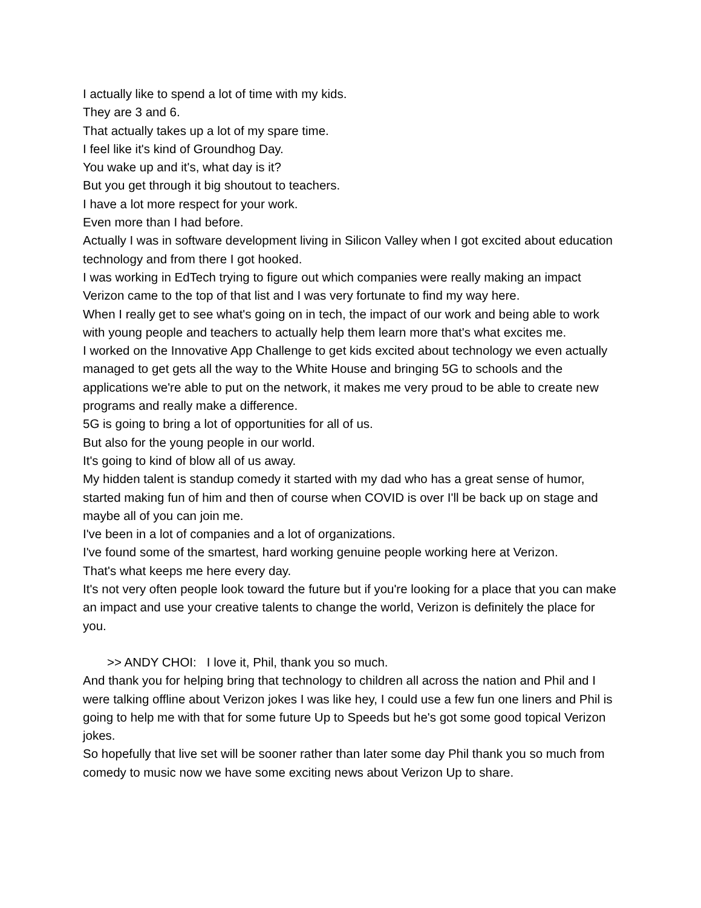I actually like to spend a lot of time with my kids.
They are 3 and 6.
That actually takes up a lot of my spare time.
I feel like it's kind of Groundhog Day.
You wake up and it's, what day is it?
But you get through it big shoutout to teachers.
I have a lot more respect for your work.
Even more than I had before.
Actually I was in software development living in Silicon Valley when I got excited about education technology and from there I got hooked.
I was working in EdTech trying to figure out which companies were really making an impact Verizon came to the top of that list and I was very fortunate to find my way here.
When I really get to see what's going on in tech, the impact of our work and being able to work with young people and teachers to actually help them learn more that's what excites me.
I worked on the Innovative App Challenge to get kids excited about technology we even actually managed to get gets all the way to the White House and bringing 5G to schools and the applications we're able to put on the network, it makes me very proud to be able to create new programs and really make a difference.
5G is going to bring a lot of opportunities for all of us.
But also for the young people in our world.
It's going to kind of blow all of us away.
My hidden talent is standup comedy it started with my dad who has a great sense of humor, started making fun of him and then of course when COVID is over I'll be back up on stage and maybe all of you can join me.
I've been in a lot of companies and a lot of organizations.
I've found some of the smartest, hard working genuine people working here at Verizon.
That's what keeps me here every day.
It's not very often people look toward the future but if you're looking for a place that you can make an impact and use your creative talents to change the world, Verizon is definitely the place for you.
>> ANDY CHOI: I love it, Phil, thank you so much.
And thank you for helping bring that technology to children all across the nation and Phil and I were talking offline about Verizon jokes I was like hey, I could use a few fun one liners and Phil is going to help me with that for some future Up to Speeds but he's got some good topical Verizon jokes.
So hopefully that live set will be sooner rather than later some day Phil thank you so much from comedy to music now we have some exciting news about Verizon Up to share.